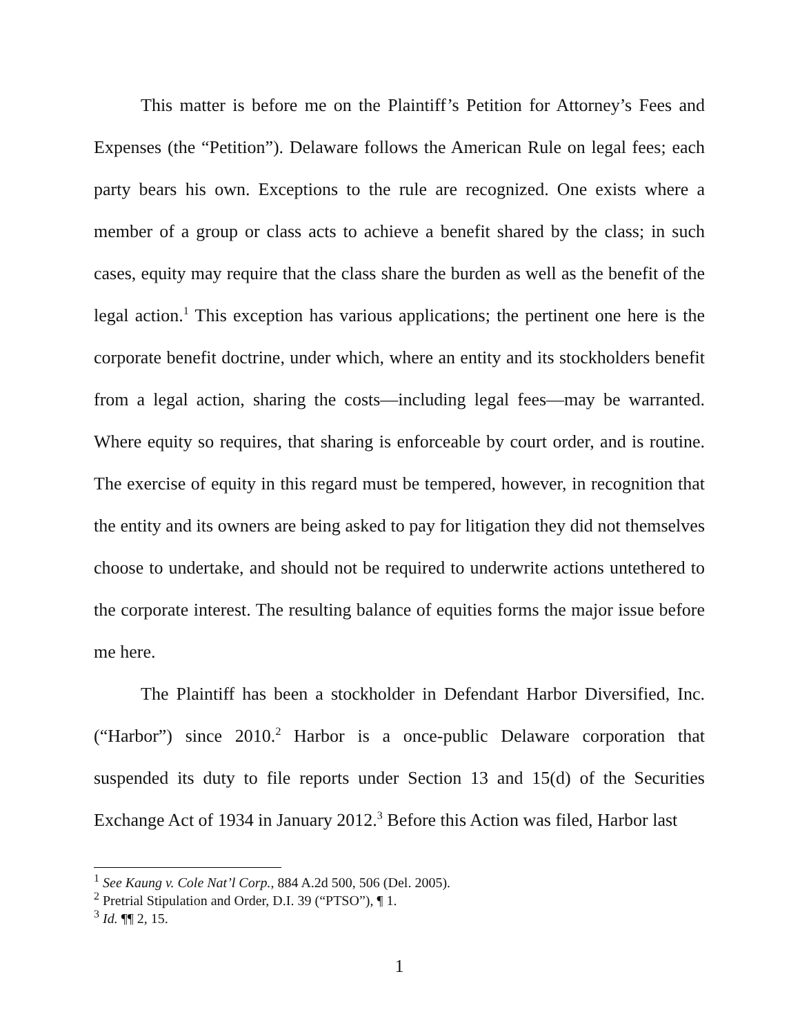This matter is before me on the Plaintiff’s Petition for Attorney’s Fees and Expenses (the “Petition”). Delaware follows the American Rule on legal fees; each party bears his own. Exceptions to the rule are recognized. One exists where a member of a group or class acts to achieve a benefit shared by the class; in such cases, equity may require that the class share the burden as well as the benefit of the legal action.<sup>1</sup> This exception has various applications; the pertinent one here is the corporate benefit doctrine, under which, where an entity and its stockholders benefit from a legal action, sharing the costs—including legal fees—may be warranted. Where equity so requires, that sharing is enforceable by court order, and is routine. The exercise of equity in this regard must be tempered, however, in recognition that the entity and its owners are being asked to pay for litigation they did not themselves choose to undertake, and should not be required to underwrite actions untethered to the corporate interest. The resulting balance of equities forms the major issue before me here.
The Plaintiff has been a stockholder in Defendant Harbor Diversified, Inc. (“Harbor”) since 2010.<sup>2</sup> Harbor is a once-public Delaware corporation that suspended its duty to file reports under Section 13 and 15(d) of the Securities Exchange Act of 1934 in January 2012.<sup>3</sup> Before this Action was filed, Harbor last
<sup>1</sup> See Kaung v. Cole Nat’l Corp., 884 A.2d 500, 506 (Del. 2005).
<sup>2</sup> Pretrial Stipulation and Order, D.I. 39 (“PTSO”), ¶ 1.
<sup>3</sup> Id. ¶¶ 2, 15.
1